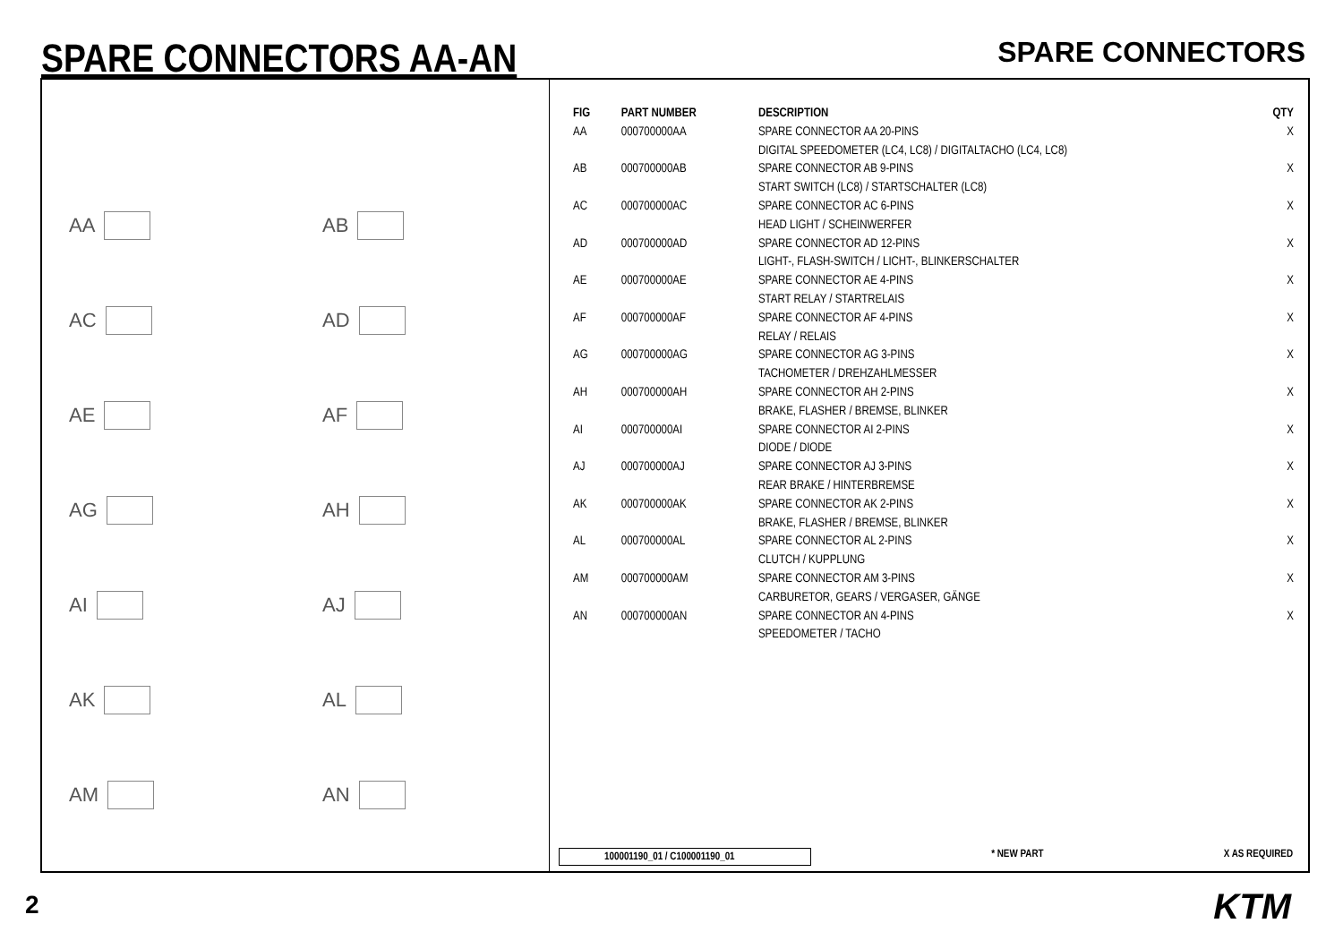SPARE CONNECTORS AA-AN SPARE CONNECTORS
AA
AB
AC
AD
AE
AF
AG
AH
AI
AJ
AK
AL
AM
AN
| FIG | PART NUMBER | DESCRIPTION | QTY |
| --- | --- | --- | --- |
| AA | 000700000AA | SPARE CONNECTOR AA 20-PINS DIGITAL SPEEDOMETER (LC4, LC8) / DIGITALTACHO (LC4, LC8) | X |
| AB | 000700000AB | SPARE CONNECTOR AB 9-PINS START SWITCH (LC8) / STARTSCHALTER (LC8) | X |
| AC | 000700000AC | SPARE CONNECTOR AC 6-PINS HEAD LIGHT / SCHEINWERFER | X |
| AD | 000700000AD | SPARE CONNECTOR AD 12-PINS LIGHT-, FLASH-SWITCH / LICHT-, BLINKERSCHALTER | X |
| AE | 000700000AE | SPARE CONNECTOR AE 4-PINS START RELAY / STARTRELAIS | X |
| AF | 000700000AF | SPARE CONNECTOR AF 4-PINS RELAY / RELAIS | X |
| AG | 000700000AG | SPARE CONNECTOR AG 3-PINS TACHOMETER / DREHZAHLMESSER | X |
| AH | 000700000AH | SPARE CONNECTOR AH 2-PINS BRAKE, FLASHER / BREMSE, BLINKER | X |
| AI | 000700000AI | SPARE CONNECTOR AI 2-PINS DIODE / DIODE | X |
| AJ | 000700000AJ | SPARE CONNECTOR AJ 3-PINS REAR BRAKE / HINTERBREMSE | X |
| AK | 000700000AK | SPARE CONNECTOR AK 2-PINS BRAKE, FLASHER / BREMSE, BLINKER | X |
| AL | 000700000AL | SPARE CONNECTOR AL 2-PINS CLUTCH / KUPPLUNG | X |
| AM | 000700000AM | SPARE CONNECTOR AM 3-PINS CARBURETOR, GEARS / VERGASER, GÄNGE | X |
| AN | 000700000AN | SPARE CONNECTOR AN 4-PINS SPEEDOMETER / TACHO | X |
100001190_01 / C100001190_01 * NEW PART X AS REQUIRED
2 KTM